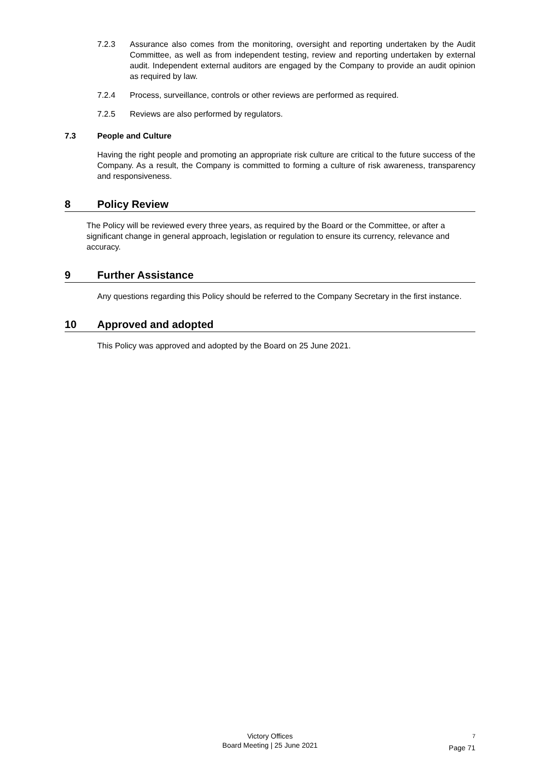7.2.3 Assurance also comes from the monitoring, oversight and reporting undertaken by the Audit Committee, as well as from independent testing, review and reporting undertaken by external audit. Independent external auditors are engaged by the Company to provide an audit opinion as required by law.
7.2.4 Process, surveillance, controls or other reviews are performed as required.
7.2.5 Reviews are also performed by regulators.
7.3 People and Culture
Having the right people and promoting an appropriate risk culture are critical to the future success of the Company. As a result, the Company is committed to forming a culture of risk awareness, transparency and responsiveness.
8 Policy Review
The Policy will be reviewed every three years, as required by the Board or the Committee, or after a significant change in general approach, legislation or regulation to ensure its currency, relevance and accuracy.
9 Further Assistance
Any questions regarding this Policy should be referred to the Company Secretary in the first instance.
10 Approved and adopted
This Policy was approved and adopted by the Board on 25 June 2021.
Victory Offices
Board Meeting | 25 June 2021
<sup>7</sup>
Page 71